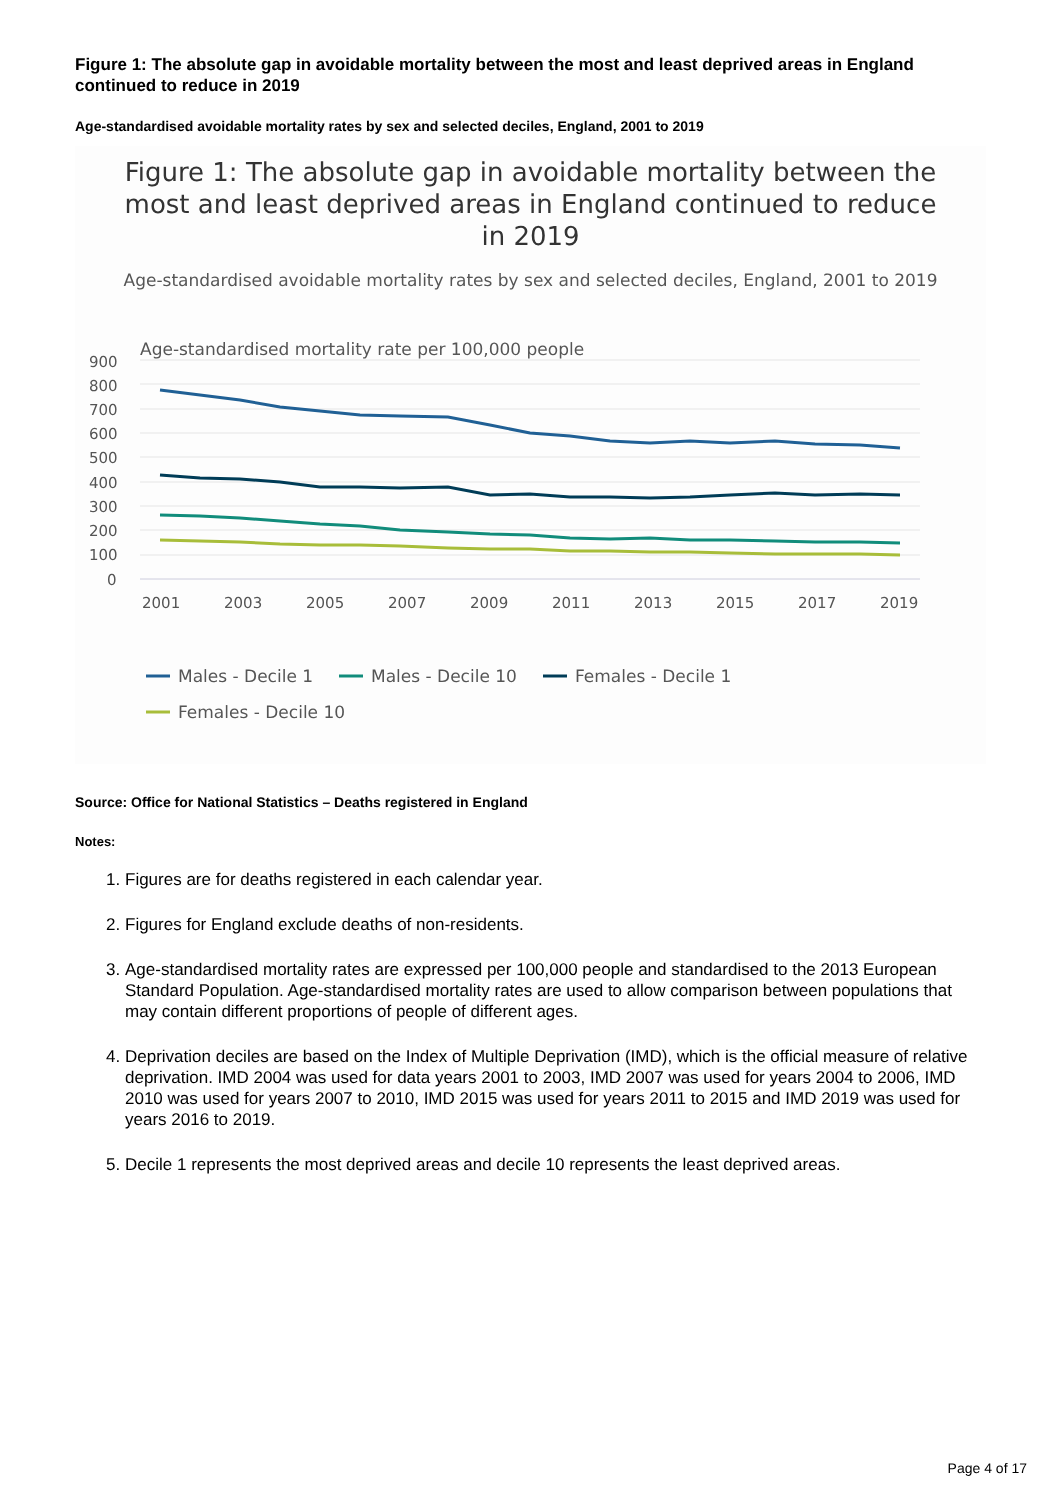Figure 1: The absolute gap in avoidable mortality between the most and least deprived areas in England continued to reduce in 2019
Age-standardised avoidable mortality rates by sex and selected deciles, England, 2001 to 2019
Figure 1: The absolute gap in avoidable mortality between the most and least deprived areas in England continued to reduce in 2019
Age-standardised avoidable mortality rates by sex and selected deciles, England, 2001 to 2019
Age-standardised mortality rate per 100,000 people
900
800
700
600
500
400
300
200
100
0
2001
2003
2005
2007
2009
2011
2013
2015
2017
2019
Males - Decile 1
Males - Decile 10
Females - Decile 1
Females - Decile 10
Source: Office for National Statistics – Deaths registered in England
Notes:
1. Figures are for deaths registered in each calendar year.
2. Figures for England exclude deaths of non-residents.
3. Age-standardised mortality rates are expressed per 100,000 people and standardised to the 2013 European Standard Population. Age-standardised mortality rates are used to allow comparison between populations that may contain different proportions of people of different ages.
4. Deprivation deciles are based on the Index of Multiple Deprivation (IMD), which is the official measure of relative deprivation. IMD 2004 was used for data years 2001 to 2003, IMD 2007 was used for years 2004 to 2006, IMD 2010 was used for years 2007 to 2010, IMD 2015 was used for years 2011 to 2015 and IMD 2019 was used for years 2016 to 2019.
5. Decile 1 represents the most deprived areas and decile 10 represents the least deprived areas.
Page 4 of 17